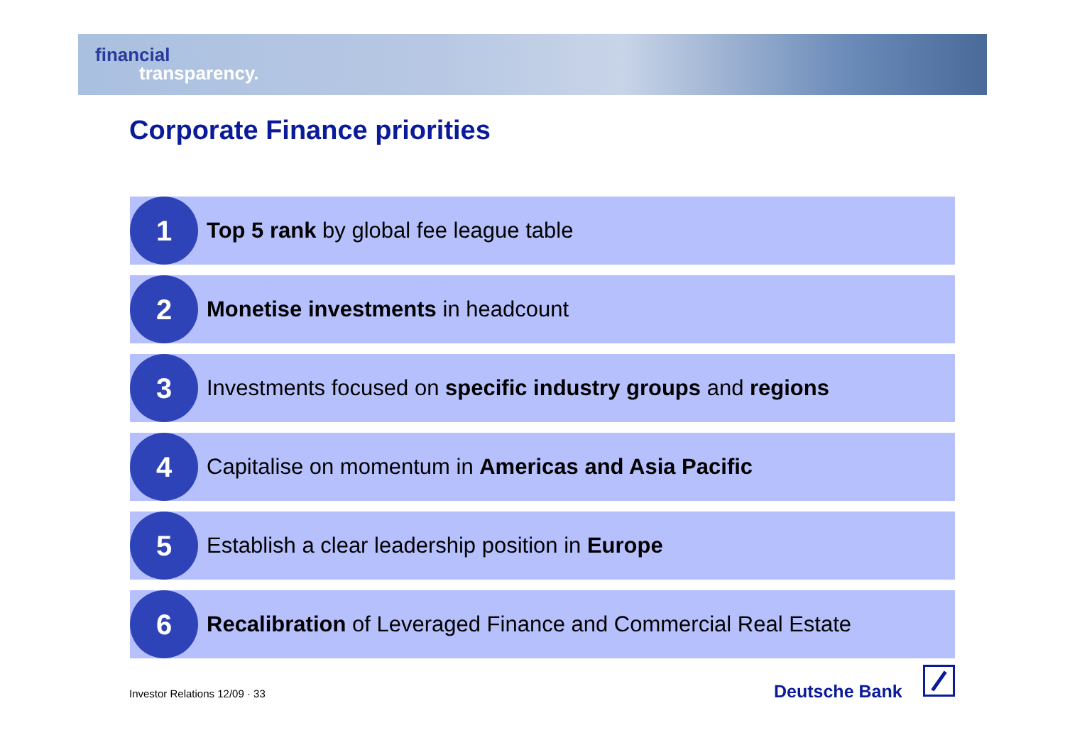financial
transparency.
Corporate Finance priorities
1
Top 5 rank by global fee league table
2
Monetise investments in headcount
3
Investments focused on specific industry groups and regions
4
Capitalise on momentum in Americas and Asia Pacific
5
Establish a clear leadership position in Europe
6
Recalibration of Leveraged Finance and Commercial Real Estate
Investor Relations 12/09 · 33 Deutsche Bank